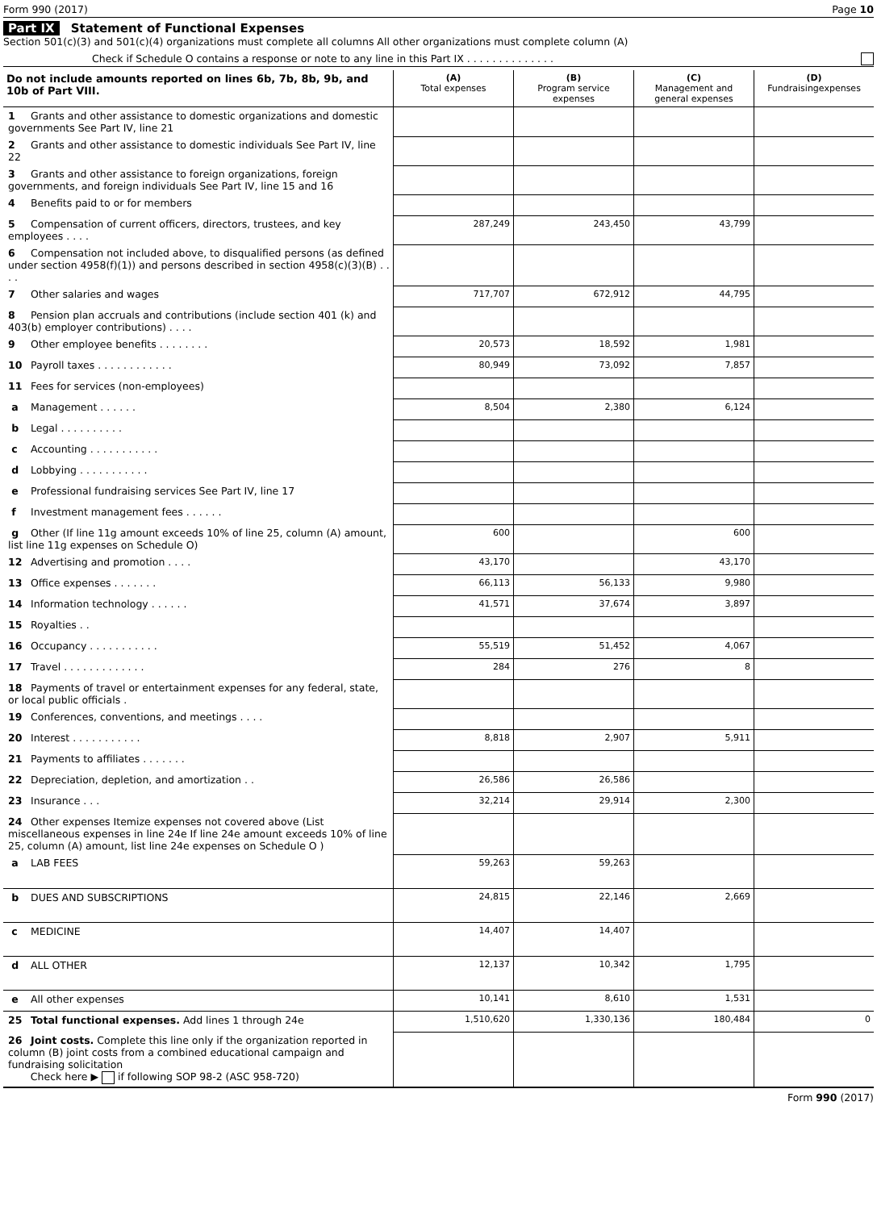Form 990 (2017) Page 10
Part IX Statement of Functional Expenses
Section 501(c)(3) and 501(c)(4) organizations must complete all columns All other organizations must complete column (A)
Check if Schedule O contains a response or note to any line in this Part IX . . . . . . . . . . . . . .
| Do not include amounts reported on lines 6b, 7b, 8b, 9b, and 10b of Part VIII. | (A) Total expenses | (B) Program service expenses | (C) Management and general expenses | (D) Fundraisingexpenses |
| --- | --- | --- | --- | --- |
| 1 Grants and other assistance to domestic organizations and domestic governments See Part IV, line 21 | | | | |
| 2 Grants and other assistance to domestic individuals See Part IV, line 22 | | | | |
| 3 Grants and other assistance to foreign organizations, foreign governments, and foreign individuals See Part IV, line 15 and 16 | | | | |
| 4 Benefits paid to or for members | | | | |
| 5 Compensation of current officers, directors, trustees, and key employees . . . . | 287,249 | 243,450 | 43,799 | |
| 6 Compensation not included above, to disqualified persons (as defined under section 4958(f)(1)) and persons described in section 4958(c)(3)(B) . . . . | | | | |
| 7 Other salaries and wages | 717,707 | 672,912 | 44,795 | |
| 8 Pension plan accruals and contributions (include section 401 (k) and 403(b) employer contributions) . . . . | | | | |
| 9 Other employee benefits . . . . . . . . | 20,573 | 18,592 | 1,981 | |
| 10 Payroll taxes . . . . . . . . . . . . | 80,949 | 73,092 | 7,857 | |
| 11 Fees for services (non-employees) | | | | |
| a Management . . . . . . | 8,504 | 2,380 | 6,124 | |
| b Legal . . . . . . . . . . | | | | |
| c Accounting . . . . . . . . . . . | | | | |
| d Lobbying . . . . . . . . . . . | | | | |
| e Professional fundraising services See Part IV, line 17 | | | | |
| f Investment management fees . . . . . . | | | | |
| g Other (If line 11g amount exceeds 10% of line 25, column (A) amount, list line 11g expenses on Schedule O) | 600 | | 600 | |
| 12 Advertising and promotion . . . . | 43,170 | | 43,170 | |
| 13 Office expenses . . . . . . . | 66,113 | 56,133 | 9,980 | |
| 14 Information technology . . . . . . | 41,571 | 37,674 | 3,897 | |
| 15 Royalties . . | | | | |
| 16 Occupancy . . . . . . . . . . . | 55,519 | 51,452 | 4,067 | |
| 17 Travel . . . . . . . . . . . . . | 284 | 276 | 8 | |
| 18 Payments of travel or entertainment expenses for any federal, state, or local public officials . | | | | |
| 19 Conferences, conventions, and meetings . . . . | | | | |
| 20 Interest . . . . . . . . . . . | 8,818 | 2,907 | 5,911 | |
| 21 Payments to affiliates . . . . . . . | | | | |
| 22 Depreciation, depletion, and amortization . . | 26,586 | 26,586 | | |
| 23 Insurance . . . | 32,214 | 29,914 | 2,300 | |
| 24 Other expenses Itemize expenses not covered above (List miscellaneous expenses in line 24e If line 24e amount exceeds 10% of line 25, column (A) amount, list line 24e expenses on Schedule O ) | | | | |
| a LAB FEES | 59,263 | 59,263 | | |
| b DUES AND SUBSCRIPTIONS | 24,815 | 22,146 | 2,669 | |
| c MEDICINE | 14,407 | 14,407 | | |
| d ALL OTHER | 12,137 | 10,342 | 1,795 | |
| e All other expenses | 10,141 | 8,610 | 1,531 | |
| 25 Total functional expenses. Add lines 1 through 24e | 1,510,620 | 1,330,136 | 180,484 | 0 |
| 26 Joint costs. Complete this line only if the organization reported in column (B) joint costs from a combined educational campaign and fundraising solicitation Check here ▶ if following SOP 98-2 (ASC 958-720) | | | | |
Form 990 (2017)